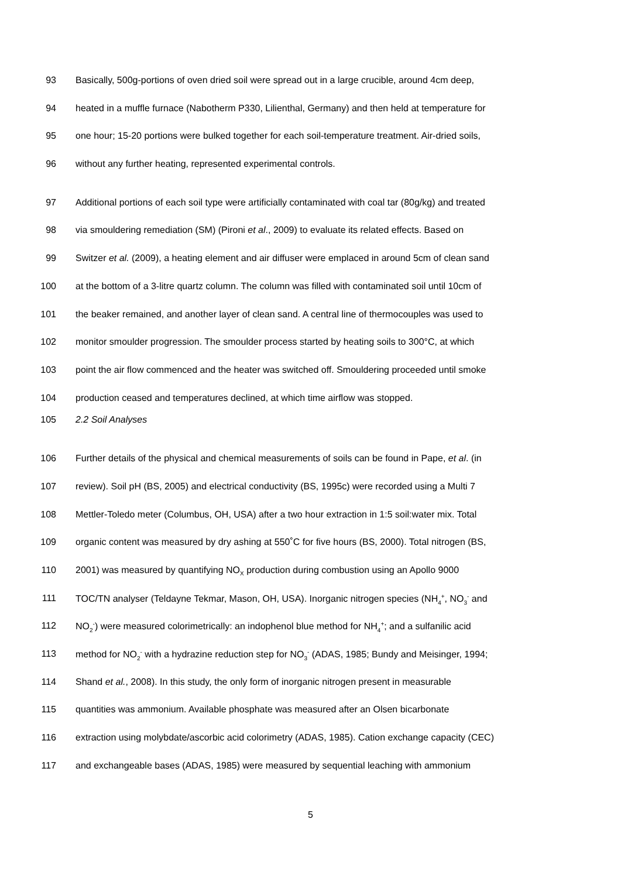93 Basically, 500g-portions of oven dried soil were spread out in a large crucible, around 4cm deep,
94 heated in a muffle furnace (Nabotherm P330, Lilienthal, Germany) and then held at temperature for
95 one hour; 15-20 portions were bulked together for each soil-temperature treatment. Air-dried soils,
96 without any further heating, represented experimental controls.
97 Additional portions of each soil type were artificially contaminated with coal tar (80g/kg) and treated
98 via smouldering remediation (SM) (Pironi et al., 2009) to evaluate its related effects. Based on
99 Switzer et al. (2009), a heating element and air diffuser were emplaced in around 5cm of clean sand
100 at the bottom of a 3-litre quartz column. The column was filled with contaminated soil until 10cm of
101 the beaker remained, and another layer of clean sand. A central line of thermocouples was used to
102 monitor smoulder progression. The smoulder process started by heating soils to 300°C, at which
103 point the air flow commenced and the heater was switched off. Smouldering proceeded until smoke
104 production ceased and temperatures declined, at which time airflow was stopped.
105 2.2 Soil Analyses
106 Further details of the physical and chemical measurements of soils can be found in Pape, et al. (in
107 review). Soil pH (BS, 2005) and electrical conductivity (BS, 1995c) were recorded using a Multi 7
108 Mettler-Toledo meter (Columbus, OH, USA) after a two hour extraction in 1:5 soil:water mix. Total
109 organic content was measured by dry ashing at 550˚C for five hours (BS, 2000). Total nitrogen (BS,
110 2001) was measured by quantifying NO<sub>X</sub> production during combustion using an Apollo 9000
111 TOC/TN analyser (Teldayne Tekmar, Mason, OH, USA). Inorganic nitrogen species (NH<sub>4</sub><sup>+</sup>, NO<sub>3</sub><sup>-</sup> and
112 NO<sub>2</sub><sup>-</sup>) were measured colorimetrically: an indophenol blue method for NH<sub>4</sub><sup>+</sup>; and a sulfanilic acid
113 method for NO<sub>2</sub><sup>-</sup> with a hydrazine reduction step for NO<sub>3</sub><sup>-</sup> (ADAS, 1985; Bundy and Meisinger, 1994;
114 Shand et al., 2008). In this study, the only form of inorganic nitrogen present in measurable
115 quantities was ammonium. Available phosphate was measured after an Olsen bicarbonate
116 extraction using molybdate/ascorbic acid colorimetry (ADAS, 1985). Cation exchange capacity (CEC)
117 and exchangeable bases (ADAS, 1985) were measured by sequential leaching with ammonium
5